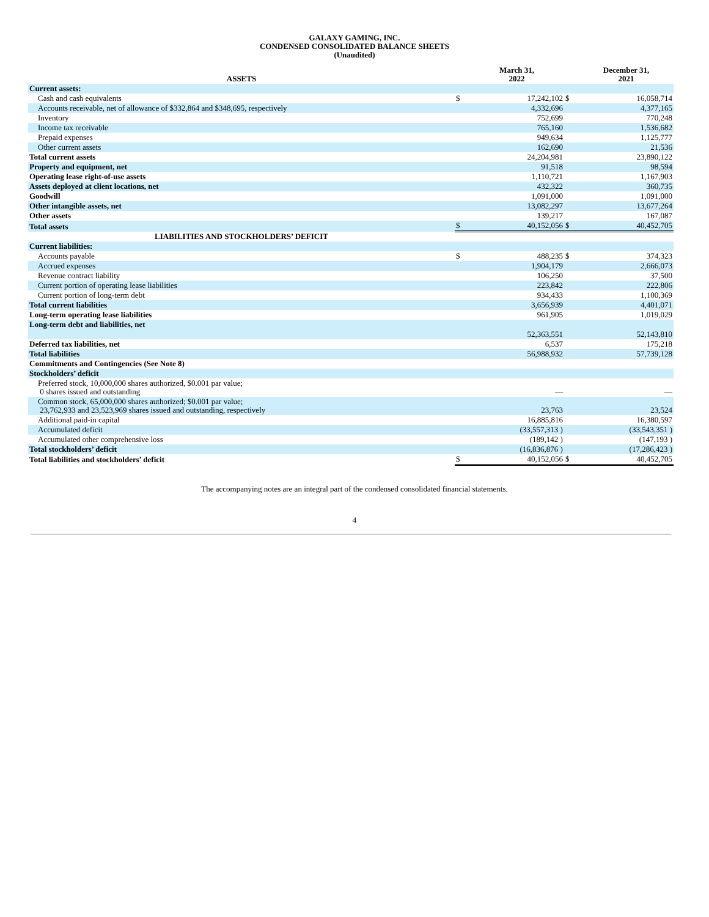GALAXY GAMING, INC.
CONDENSED CONSOLIDATED BALANCE SHEETS
(Unaudited)
| ASSETS | | March 31, 2022 | | December 31, 2021 |
| --- | --- | --- | --- | --- |
| Current assets: | | | | |
| Cash and cash equivalents | $ | 17,242,102 | $ | 16,058,714 |
| Accounts receivable, net of allowance of $332,864 and $348,695, respectively | | 4,332,696 | | 4,377,165 |
| Inventory | | 752,699 | | 770,248 |
| Income tax receivable | | 765,160 | | 1,536,682 |
| Prepaid expenses | | 949,634 | | 1,125,777 |
| Other current assets | | 162,690 | | 21,536 |
| Total current assets | | 24,204,981 | | 23,890,122 |
| Property and equipment, net | | 91,518 | | 98,594 |
| Operating lease right-of-use assets | | 1,110,721 | | 1,167,903 |
| Assets deployed at client locations, net | | 432,322 | | 360,735 |
| Goodwill | | 1,091,000 | | 1,091,000 |
| Other intangible assets, net | | 13,082,297 | | 13,677,264 |
| Other assets | | 139,217 | | 167,087 |
| Total assets | $ | 40,152,056 | $ | 40,452,705 |
| LIABILITIES AND STOCKHOLDERS’ DEFICIT | | | | |
| Current liabilities: | | | | |
| Accounts payable | $ | 488,235 | $ | 374,323 |
| Accrued expenses | | 1,904,179 | | 2,666,073 |
| Revenue contract liability | | 106,250 | | 37,500 |
| Current portion of operating lease liabilities | | 223,842 | | 222,806 |
| Current portion of long-term debt | | 934,433 | | 1,100,369 |
| Total current liabilities | | 3,656,939 | | 4,401,071 |
| Long-term operating lease liabilities | | 961,905 | | 1,019,029 |
| Long-term debt and liabilities, net | | 52,363,551 | | 52,143,810 |
| Deferred tax liabilities, net | | 6,537 | | 175,218 |
| Total liabilities | | 56,988,932 | | 57,739,128 |
| Commitments and Contingencies (See Note 8) | | | | |
| Stockholders’ deficit | | | | |
| Preferred stock, 10,000,000 shares authorized, $0.001 par value; 0 shares issued and outstanding | | — | | — |
| Common stock, 65,000,000 shares authorized; $0.001 par value; 23,762,933 and 23,523,969 shares issued and outstanding, respectively | | 23,763 | | 23,524 |
| Additional paid-in capital | | 16,885,816 | | 16,380,597 |
| Accumulated deficit | | (33,557,313 ) | | (33,543,351 ) |
| Accumulated other comprehensive loss | | (189,142 ) | | (147,193 ) |
| Total stockholders’ deficit | | (16,836,876 ) | | (17,286,423 ) |
| Total liabilities and stockholders’ deficit | $ | 40,152,056 | $ | 40,452,705 |
The accompanying notes are an integral part of the condensed consolidated financial statements.
4